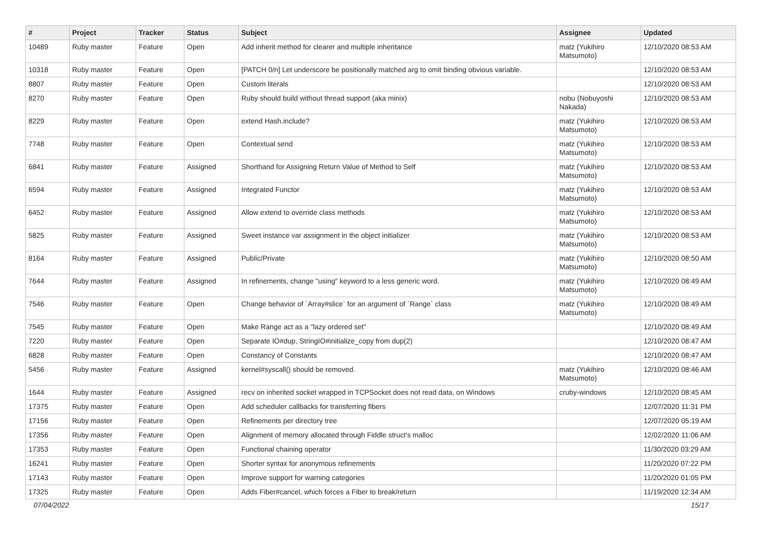| # | Project | Tracker | Status | Subject | Assignee | Updated |
| --- | --- | --- | --- | --- | --- | --- |
| 10489 | Ruby master | Feature | Open | Add inherit method for clearer and multiple inheritance | matz (Yukihiro Matsumoto) | 12/10/2020 08:53 AM |
| 10318 | Ruby master | Feature | Open | [PATCH 0/n] Let underscore be positionally matched arg to omit binding obvious variable. | | 12/10/2020 08:53 AM |
| 8807 | Ruby master | Feature | Open | Custom literals | | 12/10/2020 08:53 AM |
| 8270 | Ruby master | Feature | Open | Ruby should build without thread support (aka minix) | nobu (Nobuyoshi Nakada) | 12/10/2020 08:53 AM |
| 8229 | Ruby master | Feature | Open | extend Hash.include? | matz (Yukihiro Matsumoto) | 12/10/2020 08:53 AM |
| 7748 | Ruby master | Feature | Open | Contextual send | matz (Yukihiro Matsumoto) | 12/10/2020 08:53 AM |
| 6841 | Ruby master | Feature | Assigned | Shorthand for Assigning Return Value of Method to Self | matz (Yukihiro Matsumoto) | 12/10/2020 08:53 AM |
| 6594 | Ruby master | Feature | Assigned | Integrated Functor | matz (Yukihiro Matsumoto) | 12/10/2020 08:53 AM |
| 6452 | Ruby master | Feature | Assigned | Allow extend to override class methods | matz (Yukihiro Matsumoto) | 12/10/2020 08:53 AM |
| 5825 | Ruby master | Feature | Assigned | Sweet instance var assignment in the object initializer | matz (Yukihiro Matsumoto) | 12/10/2020 08:53 AM |
| 8164 | Ruby master | Feature | Assigned | Public/Private | matz (Yukihiro Matsumoto) | 12/10/2020 08:50 AM |
| 7644 | Ruby master | Feature | Assigned | In refinements, change "using" keyword to a less generic word. | matz (Yukihiro Matsumoto) | 12/10/2020 08:49 AM |
| 7546 | Ruby master | Feature | Open | Change behavior of `Array#slice` for an argument of `Range` class | matz (Yukihiro Matsumoto) | 12/10/2020 08:49 AM |
| 7545 | Ruby master | Feature | Open | Make Range act as a "lazy ordered set" | | 12/10/2020 08:49 AM |
| 7220 | Ruby master | Feature | Open | Separate IO#dup, StringIO#initialize_copy from dup(2) | | 12/10/2020 08:47 AM |
| 6828 | Ruby master | Feature | Open | Constancy of Constants | | 12/10/2020 08:47 AM |
| 5456 | Ruby master | Feature | Assigned | kernel#syscall() should be removed. | matz (Yukihiro Matsumoto) | 12/10/2020 08:46 AM |
| 1644 | Ruby master | Feature | Assigned | recv on inherited socket wrapped in TCPSocket does not read data, on Windows | cruby-windows | 12/10/2020 08:45 AM |
| 17375 | Ruby master | Feature | Open | Add scheduler callbacks for transferring fibers | | 12/07/2020 11:31 PM |
| 17156 | Ruby master | Feature | Open | Refinements per directory tree | | 12/07/2020 05:19 AM |
| 17356 | Ruby master | Feature | Open | Alignment of memory allocated through Fiddle struct's malloc | | 12/02/2020 11:06 AM |
| 17353 | Ruby master | Feature | Open | Functional chaining operator | | 11/30/2020 03:29 AM |
| 16241 | Ruby master | Feature | Open | Shorter syntax for anonymous refinements | | 11/20/2020 07:22 PM |
| 17143 | Ruby master | Feature | Open | Improve support for warning categories | | 11/20/2020 01:05 PM |
| 17325 | Ruby master | Feature | Open | Adds Fiber#cancel, which forces a Fiber to break/return | | 11/19/2020 12:34 AM |
07/04/2022 15/17